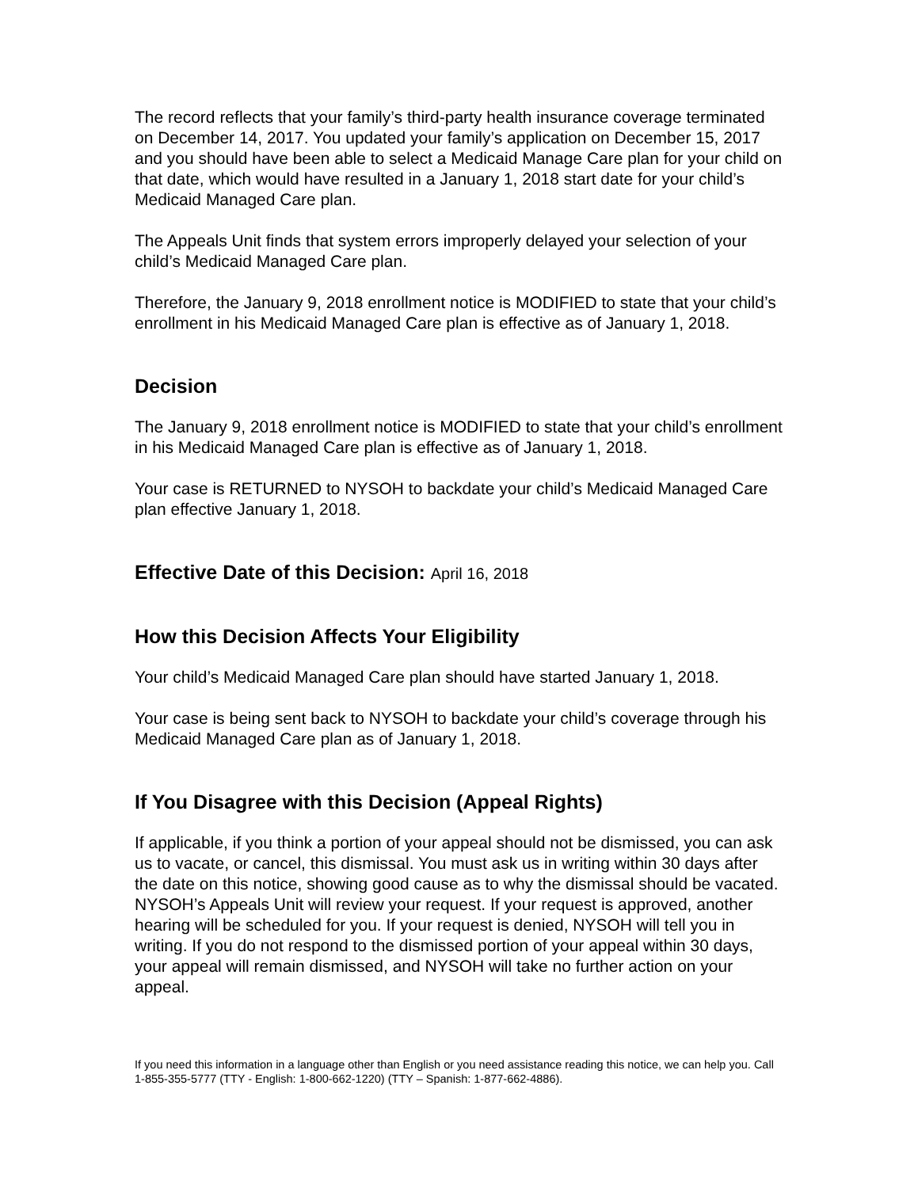The record reflects that your family’s third-party health insurance coverage terminated on December 14, 2017. You updated your family’s application on December 15, 2017 and you should have been able to select a Medicaid Manage Care plan for your child on that date, which would have resulted in a January 1, 2018 start date for your child’s Medicaid Managed Care plan.
The Appeals Unit finds that system errors improperly delayed your selection of your child’s Medicaid Managed Care plan.
Therefore, the January 9, 2018 enrollment notice is MODIFIED to state that your child’s enrollment in his Medicaid Managed Care plan is effective as of January 1, 2018.
Decision
The January 9, 2018 enrollment notice is MODIFIED to state that your child’s enrollment in his Medicaid Managed Care plan is effective as of January 1, 2018.
Your case is RETURNED to NYSOH to backdate your child’s Medicaid Managed Care plan effective January 1, 2018.
Effective Date of this Decision: April 16, 2018
How this Decision Affects Your Eligibility
Your child’s Medicaid Managed Care plan should have started January 1, 2018.
Your case is being sent back to NYSOH to backdate your child’s coverage through his Medicaid Managed Care plan as of January 1, 2018.
If You Disagree with this Decision (Appeal Rights)
If applicable, if you think a portion of your appeal should not be dismissed, you can ask us to vacate, or cancel, this dismissal. You must ask us in writing within 30 days after the date on this notice, showing good cause as to why the dismissal should be vacated. NYSOH’s Appeals Unit will review your request. If your request is approved, another hearing will be scheduled for you. If your request is denied, NYSOH will tell you in writing. If you do not respond to the dismissed portion of your appeal within 30 days, your appeal will remain dismissed, and NYSOH will take no further action on your appeal.
If you need this information in a language other than English or you need assistance reading this notice, we can help you. Call 1-855-355-5777 (TTY - English: 1-800-662-1220) (TTY – Spanish: 1-877-662-4886).